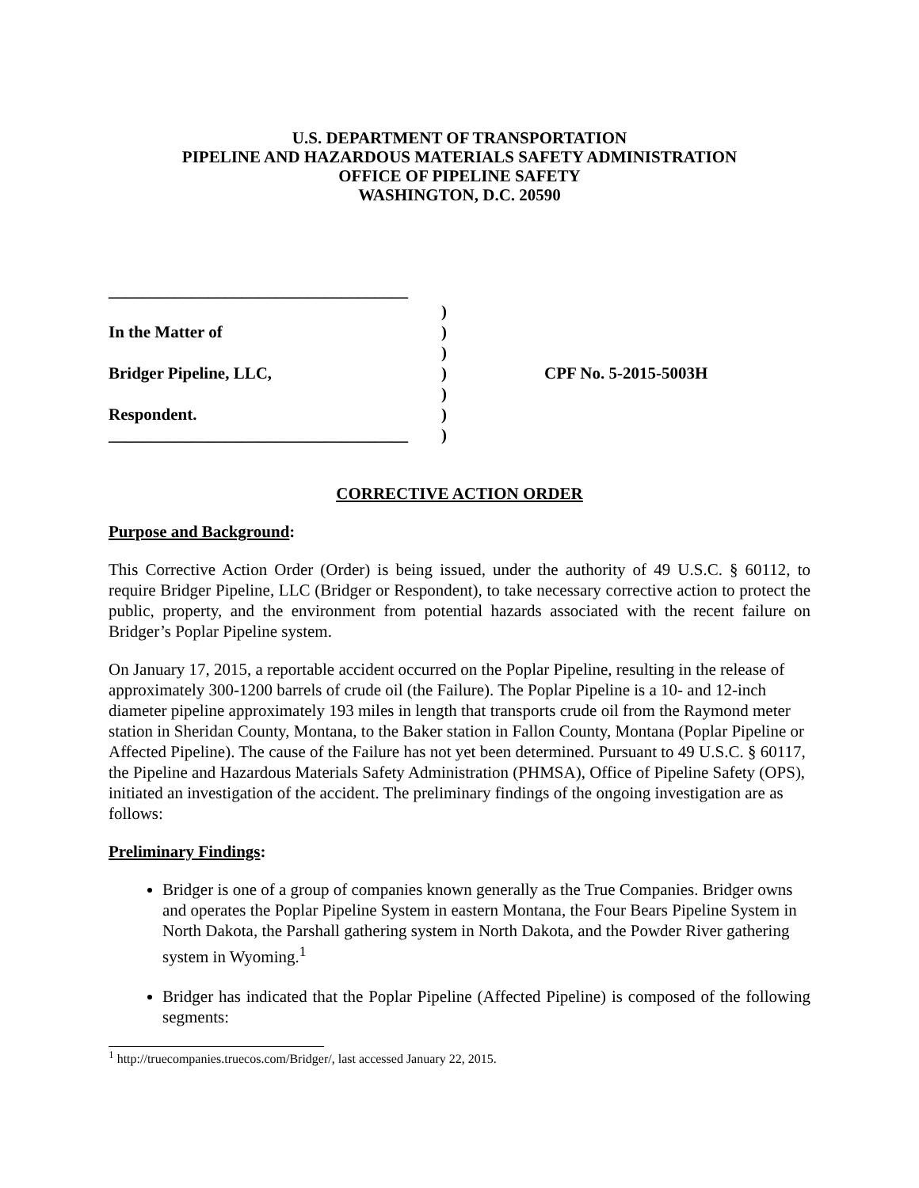U.S. DEPARTMENT OF TRANSPORTATION
PIPELINE AND HAZARDOUS MATERIALS SAFETY ADMINISTRATION
OFFICE OF PIPELINE SAFETY
WASHINGTON, D.C. 20590
____________________________________
In the Matter of
Bridger Pipeline, LLC,
Respondent.
____________________________________
)
)
)
)
)
)
)
CPF No. 5-2015-5003H
CORRECTIVE ACTION ORDER
Purpose and Background:
This Corrective Action Order (Order) is being issued, under the authority of 49 U.S.C. § 60112, to require Bridger Pipeline, LLC (Bridger or Respondent), to take necessary corrective action to protect the public, property, and the environment from potential hazards associated with the recent failure on Bridger’s Poplar Pipeline system.
On January 17, 2015, a reportable accident occurred on the Poplar Pipeline, resulting in the release of approximately 300-1200 barrels of crude oil (the Failure). The Poplar Pipeline is a 10- and 12-inch diameter pipeline approximately 193 miles in length that transports crude oil from the Raymond meter station in Sheridan County, Montana, to the Baker station in Fallon County, Montana (Poplar Pipeline or Affected Pipeline). The cause of the Failure has not yet been determined. Pursuant to 49 U.S.C. § 60117, the Pipeline and Hazardous Materials Safety Administration (PHMSA), Office of Pipeline Safety (OPS), initiated an investigation of the accident. The preliminary findings of the ongoing investigation are as follows:
Preliminary Findings:
Bridger is one of a group of companies known generally as the True Companies. Bridger owns and operates the Poplar Pipeline System in eastern Montana, the Four Bears Pipeline System in North Dakota, the Parshall gathering system in North Dakota, and the Powder River gathering system in Wyoming.<sup>1</sup>
Bridger has indicated that the Poplar Pipeline (Affected Pipeline) is composed of the following segments:
<sup>1</sup> http://truecompanies.truecos.com/Bridger/, last accessed January 22, 2015.